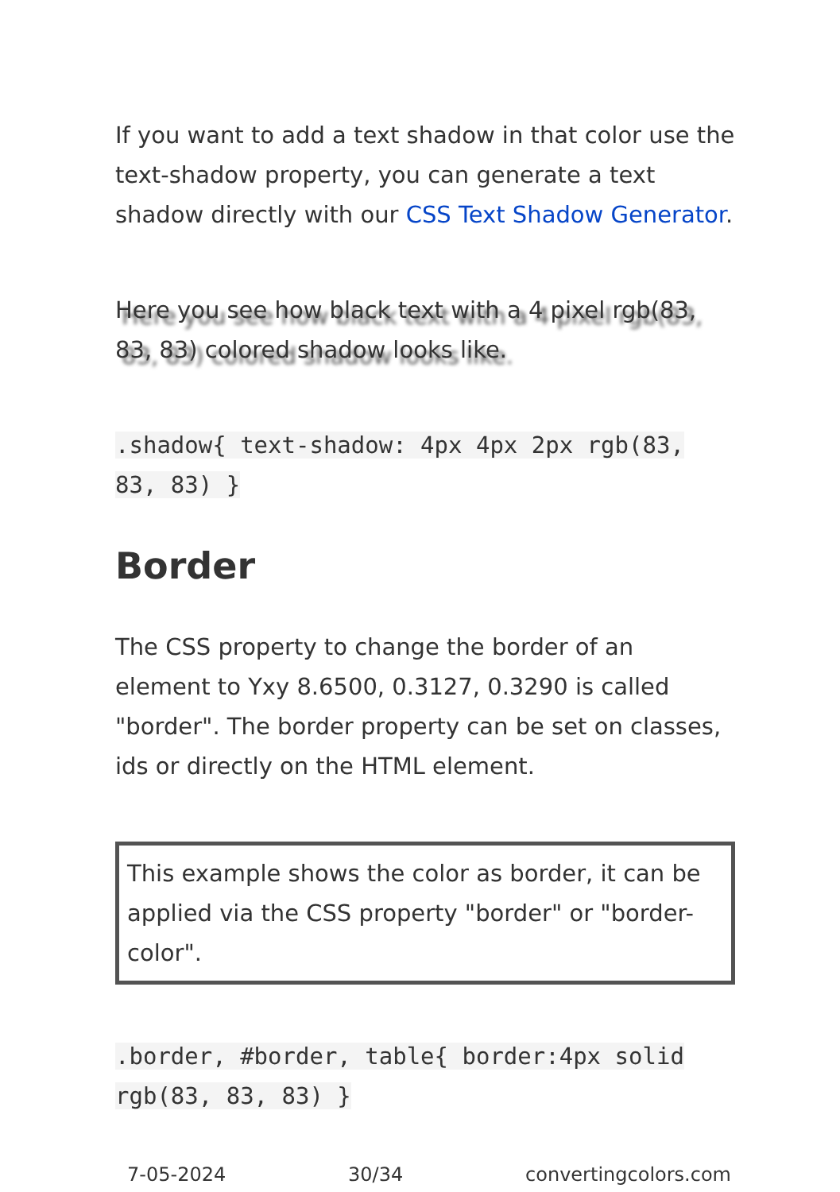If you want to add a text shadow in that color use the text-shadow property, you can generate a text shadow directly with our CSS Text Shadow Generator.
Here you see how black text with a 4 pixel rgb(83, 83, 83) colored shadow looks like.
.shadow{ text-shadow: 4px 4px 2px rgb(83, 83, 83) }
Border
The CSS property to change the border of an element to Yxy 8.6500, 0.3127, 0.3290 is called "border". The border property can be set on classes, ids or directly on the HTML element.
This example shows the color as border, it can be applied via the CSS property "border" or "border-color".
.border, #border, table{ border:4px solid rgb(83, 83, 83) }
7-05-2024 30/34 convertingcolors.com